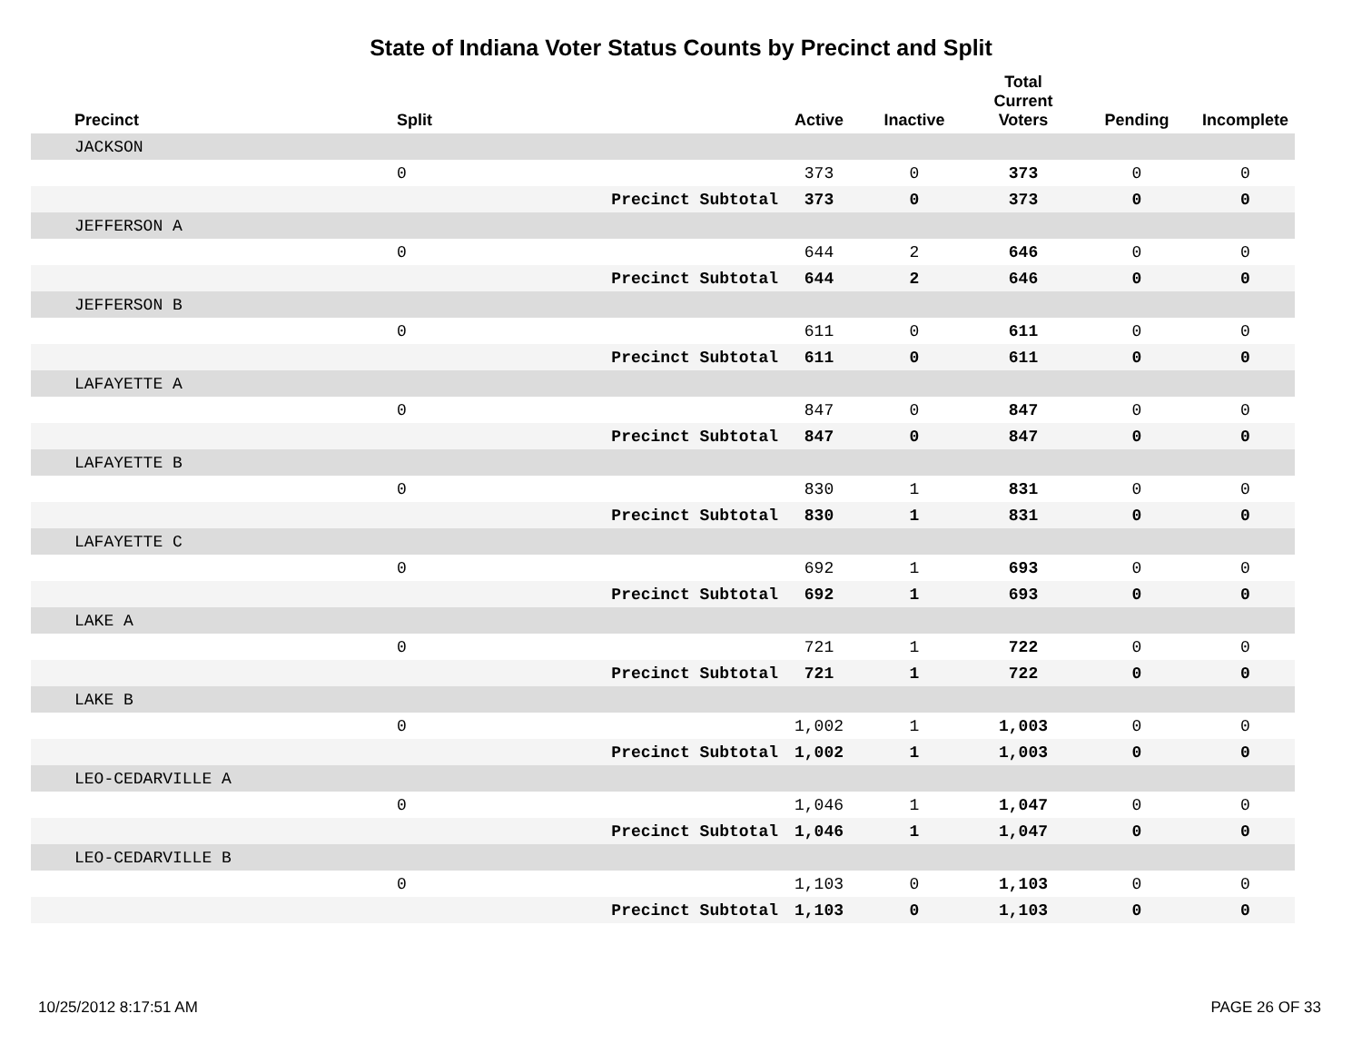State of Indiana Voter Status Counts by Precinct and Split
| Precinct | Split | | Active | Inactive | Total Current Voters | Pending | Incomplete |
| --- | --- | --- | --- | --- | --- | --- | --- |
| JACKSON | | | | | | | |
| | 0 | | 373 | 0 | 373 | 0 | 0 |
| | | Precinct Subtotal | 373 | 0 | 373 | 0 | 0 |
| JEFFERSON A | | | | | | | |
| | 0 | | 644 | 2 | 646 | 0 | 0 |
| | | Precinct Subtotal | 644 | 2 | 646 | 0 | 0 |
| JEFFERSON B | | | | | | | |
| | 0 | | 611 | 0 | 611 | 0 | 0 |
| | | Precinct Subtotal | 611 | 0 | 611 | 0 | 0 |
| LAFAYETTE A | | | | | | | |
| | 0 | | 847 | 0 | 847 | 0 | 0 |
| | | Precinct Subtotal | 847 | 0 | 847 | 0 | 0 |
| LAFAYETTE B | | | | | | | |
| | 0 | | 830 | 1 | 831 | 0 | 0 |
| | | Precinct Subtotal | 830 | 1 | 831 | 0 | 0 |
| LAFAYETTE C | | | | | | | |
| | 0 | | 692 | 1 | 693 | 0 | 0 |
| | | Precinct Subtotal | 692 | 1 | 693 | 0 | 0 |
| LAKE A | | | | | | | |
| | 0 | | 721 | 1 | 722 | 0 | 0 |
| | | Precinct Subtotal | 721 | 1 | 722 | 0 | 0 |
| LAKE B | | | | | | | |
| | 0 | | 1,002 | 1 | 1,003 | 0 | 0 |
| | | Precinct Subtotal | 1,002 | 1 | 1,003 | 0 | 0 |
| LEO-CEDARVILLE A | | | | | | | |
| | 0 | | 1,046 | 1 | 1,047 | 0 | 0 |
| | | Precinct Subtotal | 1,046 | 1 | 1,047 | 0 | 0 |
| LEO-CEDARVILLE B | | | | | | | |
| | 0 | | 1,103 | 0 | 1,103 | 0 | 0 |
| | | Precinct Subtotal | 1,103 | 0 | 1,103 | 0 | 0 |
10/25/2012 8:17:51 AM PAGE 26 OF 33